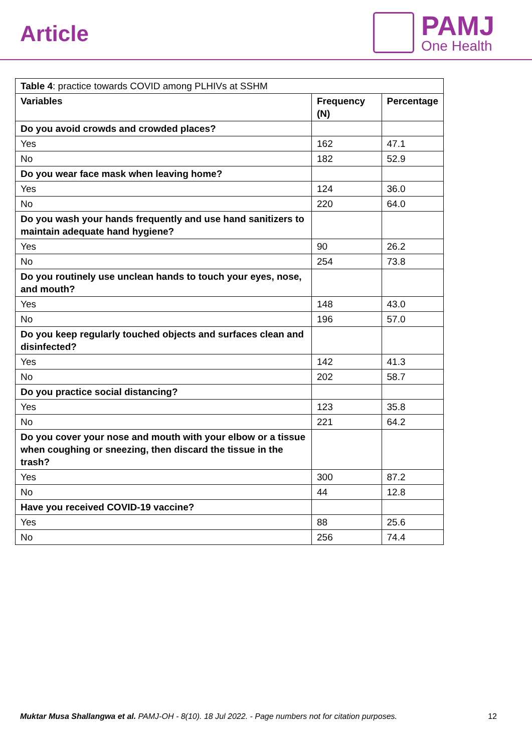Article
PAMJ
One Health
| Table 4 : practice towards COVID among PLHIVs at SSHM | | |
| Variables | Frequency (N) | Percentage |
| Do you avoid crowds and crowded places? | | |
| Yes | 162 | 47.1 |
| No | 182 | 52.9 |
| Do you wear face mask when leaving home? | | |
| Yes | 124 | 36.0 |
| No | 220 | 64.0 |
| Do you wash your hands frequently and use hand sanitizers to maintain adequate hand hygiene? | | |
| Yes | 90 | 26.2 |
| No | 254 | 73.8 |
| Do you routinely use unclean hands to touch your eyes, nose, and mouth? | | |
| Yes | 148 | 43.0 |
| No | 196 | 57.0 |
| Do you keep regularly touched objects and surfaces clean and disinfected? | | |
| Yes | 142 | 41.3 |
| No | 202 | 58.7 |
| Do you practice social distancing? | | |
| Yes | 123 | 35.8 |
| No | 221 | 64.2 |
| Do you cover your nose and mouth with your elbow or a tissue when coughing or sneezing, then discard the tissue in the trash? | | |
| Yes | 300 | 87.2 |
| No | 44 | 12.8 |
| Have you received COVID-19 vaccine? | | |
| Yes | 88 | 25.6 |
| No | 256 | 74.4 |
Muktar Musa Shallangwa et al. PAMJ-OH - 8(10). 18 Jul 2022. - Page numbers not for citation purposes.
12